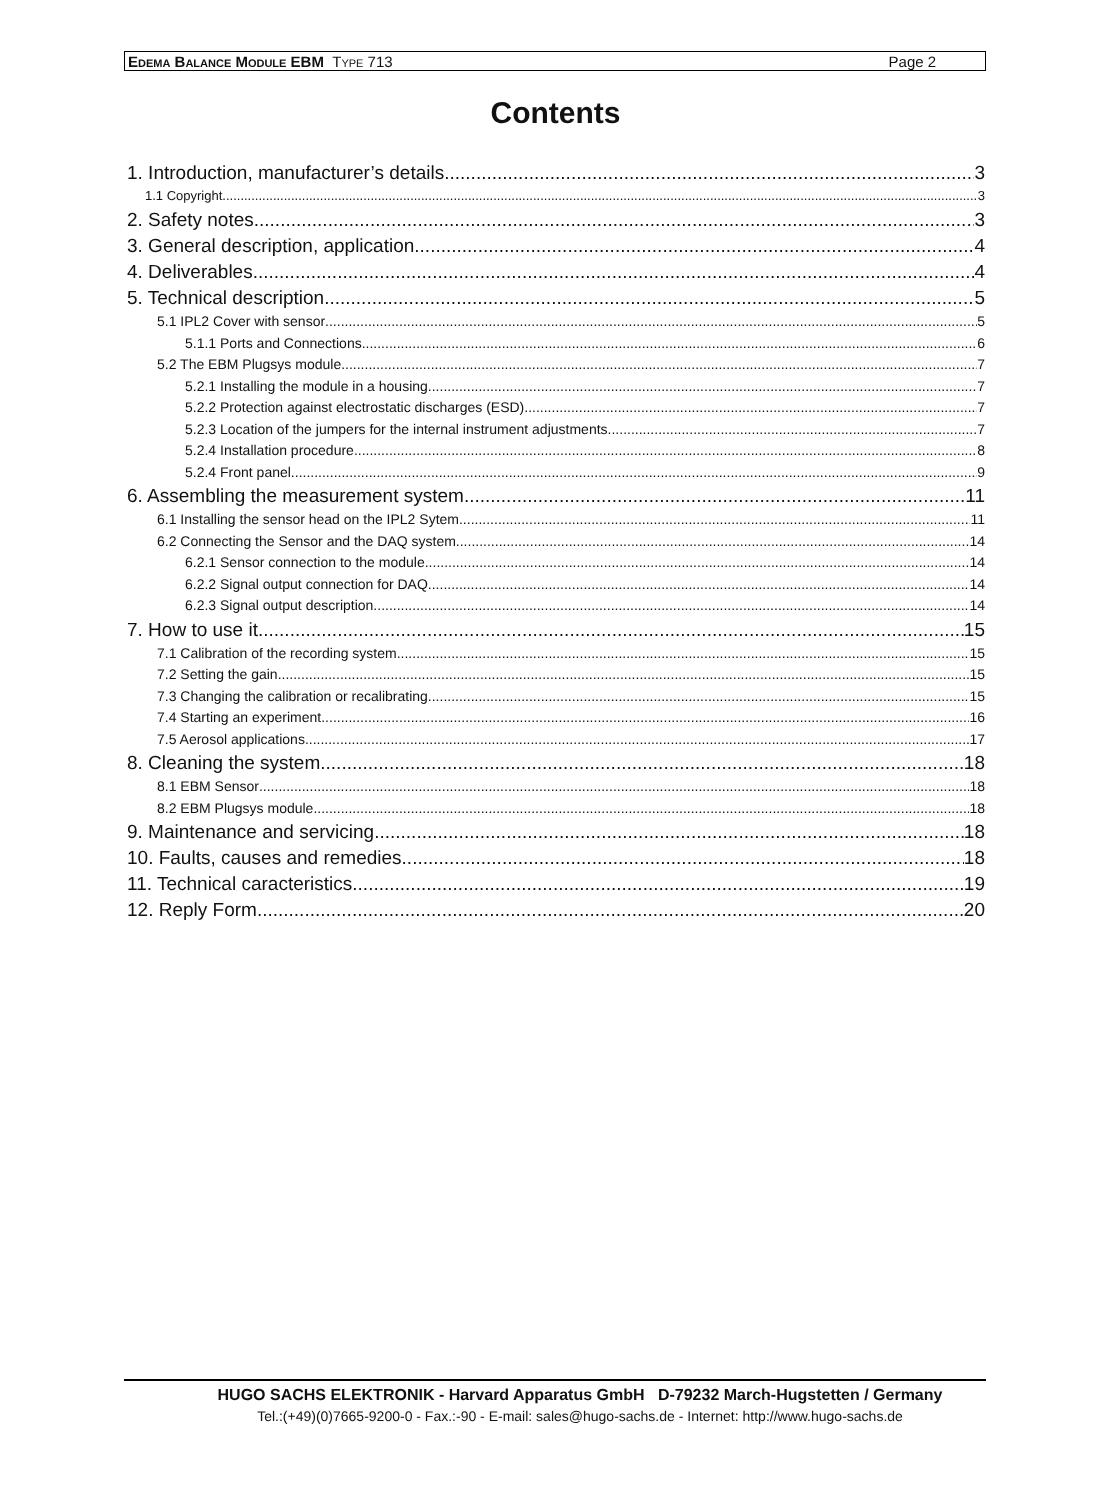EDEMA BALANCE MODULE EBM TYPE 713 Page 2
Contents
1. Introduction, manufacturer’s details 3
1.1 Copyright 3
2. Safety notes 3
3. General description, application 4
4. Deliverables 4
5. Technical description 5
5.1 IPL2 Cover with sensor 5
5.1.1 Ports and Connections 6
5.2 The EBM Plugsys module 7
5.2.1 Installing the module in a housing 7
5.2.2 Protection against electrostatic discharges (ESD) 7
5.2.3 Location of the jumpers for the internal instrument adjustments 7
5.2.4 Installation procedure 8
5.2.4 Front panel 9
6. Assembling the measurement system 11
6.1 Installing the sensor head on the IPL2 Sytem 11
6.2 Connecting the Sensor and the DAQ system 14
6.2.1 Sensor connection to the module 14
6.2.2 Signal output connection for DAQ 14
6.2.3 Signal output description 14
7. How to use it 15
7.1 Calibration of the recording system 15
7.2 Setting the gain 15
7.3 Changing the calibration or recalibrating 15
7.4 Starting an experiment 16
7.5 Aerosol applications 17
8. Cleaning the system 18
8.1 EBM Sensor 18
8.2 EBM Plugsys module 18
9. Maintenance and servicing 18
10. Faults, causes and remedies 18
11. Technical caracteristics 19
12. Reply Form 20
HUGO SACHS ELEKTRONIK - Harvard Apparatus GmbH D-79232 March-Hugstetten / Germany
Tel.:(+49)(0)7665-9200-0 - Fax.:-90 - E-mail: sales@hugo-sachs.de - Internet: http://www.hugo-sachs.de